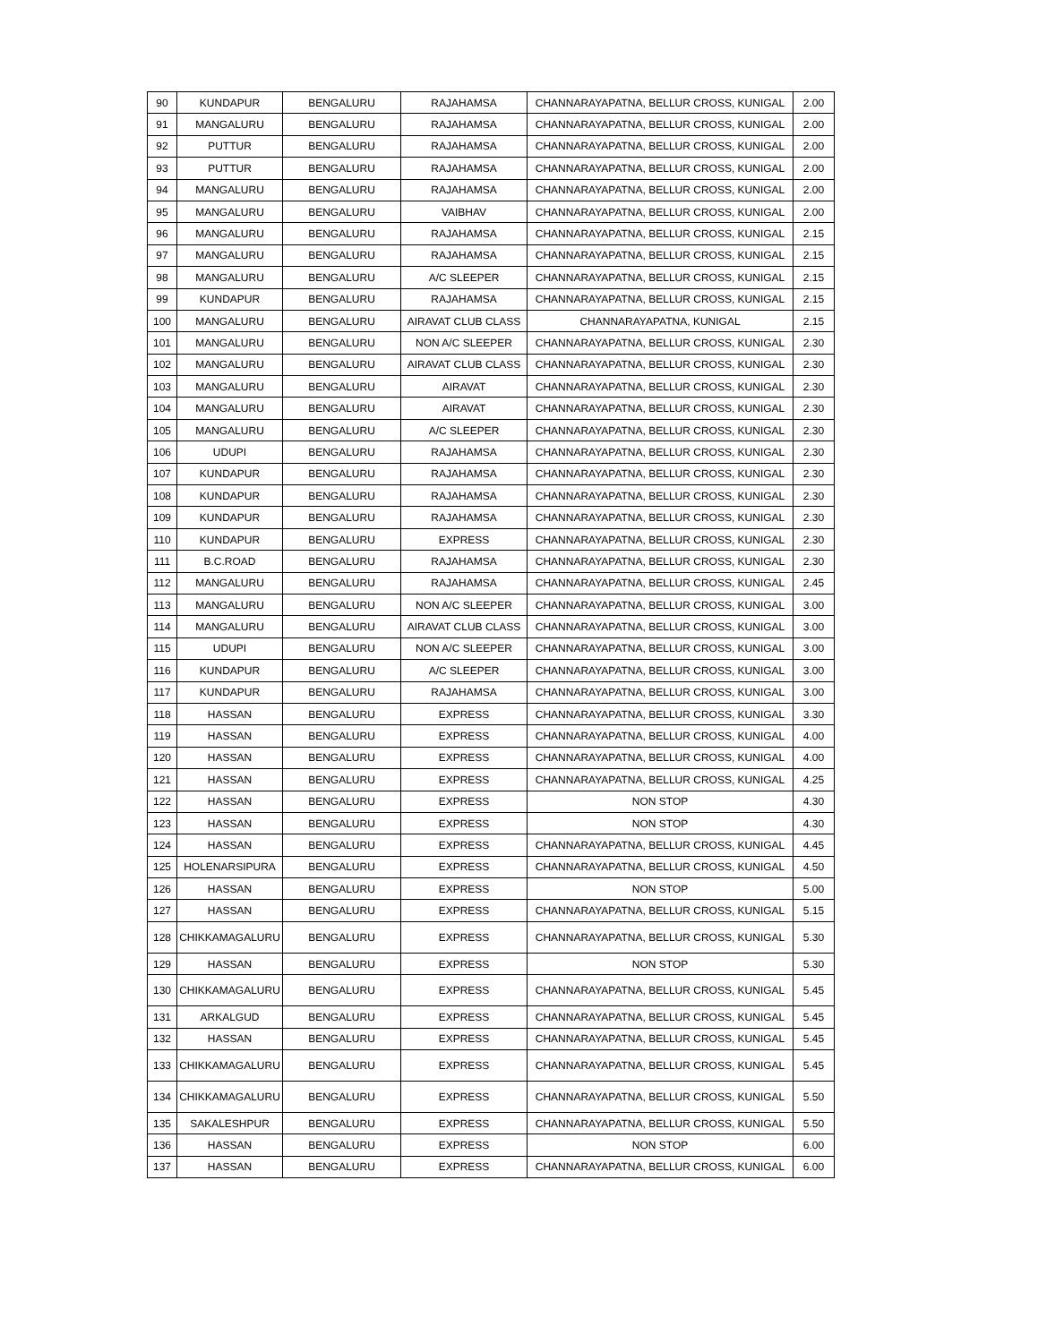| 90 | KUNDAPUR | BENGALURU | RAJAHAMSA | CHANNARAYAPATNA, BELLUR CROSS, KUNIGAL | 2.00 |
| 91 | MANGALURU | BENGALURU | RAJAHAMSA | CHANNARAYAPATNA, BELLUR CROSS, KUNIGAL | 2.00 |
| 92 | PUTTUR | BENGALURU | RAJAHAMSA | CHANNARAYAPATNA, BELLUR CROSS, KUNIGAL | 2.00 |
| 93 | PUTTUR | BENGALURU | RAJAHAMSA | CHANNARAYAPATNA, BELLUR CROSS, KUNIGAL | 2.00 |
| 94 | MANGALURU | BENGALURU | RAJAHAMSA | CHANNARAYAPATNA, BELLUR CROSS, KUNIGAL | 2.00 |
| 95 | MANGALURU | BENGALURU | VAIBHAV | CHANNARAYAPATNA, BELLUR CROSS, KUNIGAL | 2.00 |
| 96 | MANGALURU | BENGALURU | RAJAHAMSA | CHANNARAYAPATNA, BELLUR CROSS, KUNIGAL | 2.15 |
| 97 | MANGALURU | BENGALURU | RAJAHAMSA | CHANNARAYAPATNA, BELLUR CROSS, KUNIGAL | 2.15 |
| 98 | MANGALURU | BENGALURU | A/C SLEEPER | CHANNARAYAPATNA, BELLUR CROSS, KUNIGAL | 2.15 |
| 99 | KUNDAPUR | BENGALURU | RAJAHAMSA | CHANNARAYAPATNA, BELLUR CROSS, KUNIGAL | 2.15 |
| 100 | MANGALURU | BENGALURU | AIRAVAT CLUB CLASS | CHANNARAYAPATNA, KUNIGAL | 2.15 |
| 101 | MANGALURU | BENGALURU | NON A/C SLEEPER | CHANNARAYAPATNA, BELLUR CROSS, KUNIGAL | 2.30 |
| 102 | MANGALURU | BENGALURU | AIRAVAT CLUB CLASS | CHANNARAYAPATNA, BELLUR CROSS, KUNIGAL | 2.30 |
| 103 | MANGALURU | BENGALURU | AIRAVAT | CHANNARAYAPATNA, BELLUR CROSS, KUNIGAL | 2.30 |
| 104 | MANGALURU | BENGALURU | AIRAVAT | CHANNARAYAPATNA, BELLUR CROSS, KUNIGAL | 2.30 |
| 105 | MANGALURU | BENGALURU | A/C SLEEPER | CHANNARAYAPATNA, BELLUR CROSS, KUNIGAL | 2.30 |
| 106 | UDUPI | BENGALURU | RAJAHAMSA | CHANNARAYAPATNA, BELLUR CROSS, KUNIGAL | 2.30 |
| 107 | KUNDAPUR | BENGALURU | RAJAHAMSA | CHANNARAYAPATNA, BELLUR CROSS, KUNIGAL | 2.30 |
| 108 | KUNDAPUR | BENGALURU | RAJAHAMSA | CHANNARAYAPATNA, BELLUR CROSS, KUNIGAL | 2.30 |
| 109 | KUNDAPUR | BENGALURU | RAJAHAMSA | CHANNARAYAPATNA, BELLUR CROSS, KUNIGAL | 2.30 |
| 110 | KUNDAPUR | BENGALURU | EXPRESS | CHANNARAYAPATNA, BELLUR CROSS, KUNIGAL | 2.30 |
| 111 | B.C.ROAD | BENGALURU | RAJAHAMSA | CHANNARAYAPATNA, BELLUR CROSS, KUNIGAL | 2.30 |
| 112 | MANGALURU | BENGALURU | RAJAHAMSA | CHANNARAYAPATNA, BELLUR CROSS, KUNIGAL | 2.45 |
| 113 | MANGALURU | BENGALURU | NON A/C SLEEPER | CHANNARAYAPATNA, BELLUR CROSS, KUNIGAL | 3.00 |
| 114 | MANGALURU | BENGALURU | AIRAVAT CLUB CLASS | CHANNARAYAPATNA, BELLUR CROSS, KUNIGAL | 3.00 |
| 115 | UDUPI | BENGALURU | NON A/C SLEEPER | CHANNARAYAPATNA, BELLUR CROSS, KUNIGAL | 3.00 |
| 116 | KUNDAPUR | BENGALURU | A/C SLEEPER | CHANNARAYAPATNA, BELLUR CROSS, KUNIGAL | 3.00 |
| 117 | KUNDAPUR | BENGALURU | RAJAHAMSA | CHANNARAYAPATNA, BELLUR CROSS, KUNIGAL | 3.00 |
| 118 | HASSAN | BENGALURU | EXPRESS | CHANNARAYAPATNA, BELLUR CROSS, KUNIGAL | 3.30 |
| 119 | HASSAN | BENGALURU | EXPRESS | CHANNARAYAPATNA, BELLUR CROSS, KUNIGAL | 4.00 |
| 120 | HASSAN | BENGALURU | EXPRESS | CHANNARAYAPATNA, BELLUR CROSS, KUNIGAL | 4.00 |
| 121 | HASSAN | BENGALURU | EXPRESS | CHANNARAYAPATNA, BELLUR CROSS, KUNIGAL | 4.25 |
| 122 | HASSAN | BENGALURU | EXPRESS | NON STOP | 4.30 |
| 123 | HASSAN | BENGALURU | EXPRESS | NON STOP | 4.30 |
| 124 | HASSAN | BENGALURU | EXPRESS | CHANNARAYAPATNA, BELLUR CROSS, KUNIGAL | 4.45 |
| 125 | HOLENARSIPURA | BENGALURU | EXPRESS | CHANNARAYAPATNA, BELLUR CROSS, KUNIGAL | 4.50 |
| 126 | HASSAN | BENGALURU | EXPRESS | NON STOP | 5.00 |
| 127 | HASSAN | BENGALURU | EXPRESS | CHANNARAYAPATNA, BELLUR CROSS, KUNIGAL | 5.15 |
| 128 | CHIKKAMAGALURU | BENGALURU | EXPRESS | CHANNARAYAPATNA, BELLUR CROSS, KUNIGAL | 5.30 |
| 129 | HASSAN | BENGALURU | EXPRESS | NON STOP | 5.30 |
| 130 | CHIKKAMAGALURU | BENGALURU | EXPRESS | CHANNARAYAPATNA, BELLUR CROSS, KUNIGAL | 5.45 |
| 131 | ARKALGUD | BENGALURU | EXPRESS | CHANNARAYAPATNA, BELLUR CROSS, KUNIGAL | 5.45 |
| 132 | HASSAN | BENGALURU | EXPRESS | CHANNARAYAPATNA, BELLUR CROSS, KUNIGAL | 5.45 |
| 133 | CHIKKAMAGALURU | BENGALURU | EXPRESS | CHANNARAYAPATNA, BELLUR CROSS, KUNIGAL | 5.45 |
| 134 | CHIKKAMAGALURU | BENGALURU | EXPRESS | CHANNARAYAPATNA, BELLUR CROSS, KUNIGAL | 5.50 |
| 135 | SAKALESHPUR | BENGALURU | EXPRESS | CHANNARAYAPATNA, BELLUR CROSS, KUNIGAL | 5.50 |
| 136 | HASSAN | BENGALURU | EXPRESS | NON STOP | 6.00 |
| 137 | HASSAN | BENGALURU | EXPRESS | CHANNARAYAPATNA, BELLUR CROSS, KUNIGAL | 6.00 |